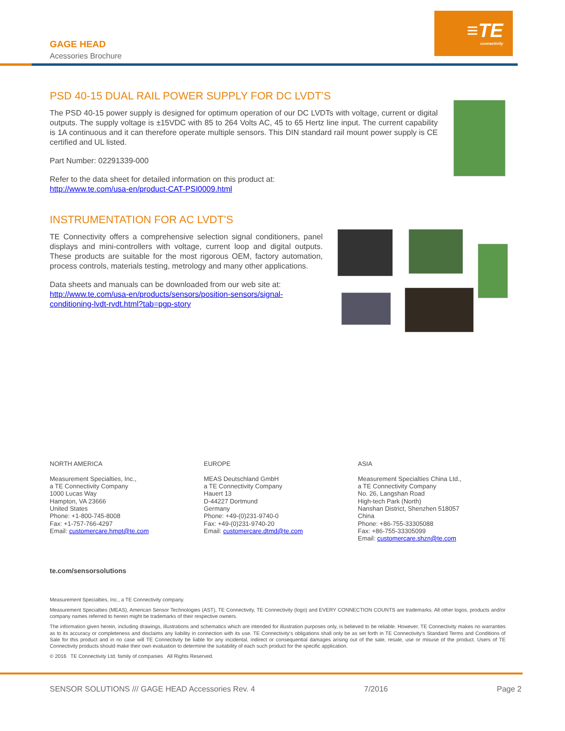≡TE
connectivity
GAGE HEAD
Acessories Brochure
PSD 40-15 DUAL RAIL POWER SUPPLY FOR DC LVDT’S
The PSD 40-15 power supply is designed for optimum operation of our DC LVDTs with voltage, current or digital outputs. The supply voltage is ±15VDC with 85 to 264 Volts AC, 45 to 65 Hertz line input. The current capability is 1A continuous and it can therefore operate multiple sensors. This DIN standard rail mount power supply is CE certified and UL listed.
Part Number: 02291339-000
Refer to the data sheet for detailed information on this product at:
http://www.te.com/usa-en/product-CAT-PSI0009.html
INSTRUMENTATION FOR AC LVDT’S
TE Connectivity offers a comprehensive selection signal conditioners, panel displays and mini-controllers with voltage, current loop and digital outputs. These products are suitable for the most rigorous OEM, factory automation, process controls, materials testing, metrology and many other applications.
Data sheets and manuals can be downloaded from our web site at:
http://www.te.com/usa-en/products/sensors/position-sensors/signal-conditioning-lvdt-rvdt.html?tab=pgp-story
NORTH AMERICA
Measurement Specialties, Inc.,
a TE Connectivity Company
1000 Lucas Way
Hampton, VA 23666
United States
Phone: +1-800-745-8008
Fax: +1-757-766-4297
Email: customercare.hmpt@te.com
EUROPE
MEAS Deutschland GmbH
a TE Connectivity Company
Hauert 13
D-44227 Dortmund
Germany
Phone: +49-(0)231-9740-0
Fax: +49-(0)231-9740-20
Email: customercare.dtmd@te.com
ASIA
Measurement Specialties China Ltd.,
a TE Connectivity Company
No. 26, Langshan Road
High-tech Park (North)
Nanshan District, Shenzhen 518057
China
Phone: +86-755-33305088
Fax: +86-755-33305099
Email: customercare.shzn@te.com
te.com/sensorsolutions
Measurement Specialties, Inc., a TE Connectivity company.
Measurement Specialties (MEAS), American Sensor Technologies (AST), TE Connectivity, TE Connectivity (logo) and EVERY CONNECTION COUNTS are trademarks. All other logos, products and/or company names referred to herein might be trademarks of their respective owners.
The information given herein, including drawings, illustrations and schematics which are intended for illustration purposes only, is believed to be reliable. However, TE Connectivity makes no warranties as to its accuracy or completeness and disclaims any liability in connection with its use. TE Connectivity‘s obligations shall only be as set forth in TE Connectivity‘s Standard Terms and Conditions of Sale for this product and in no case will TE Connectivity be liable for any incidental, indirect or consequential damages arising out of the sale, resale, use or misuse of the product. Users of TE Connectivity products should make their own evaluation to determine the suitability of each such product for the specific application.
© 2016 TE Connectivity Ltd. family of companies All Rights Reserved.
SENSOR SOLUTIONS /// GAGE HEAD Accessories Rev. 4 7/2016 Page 2